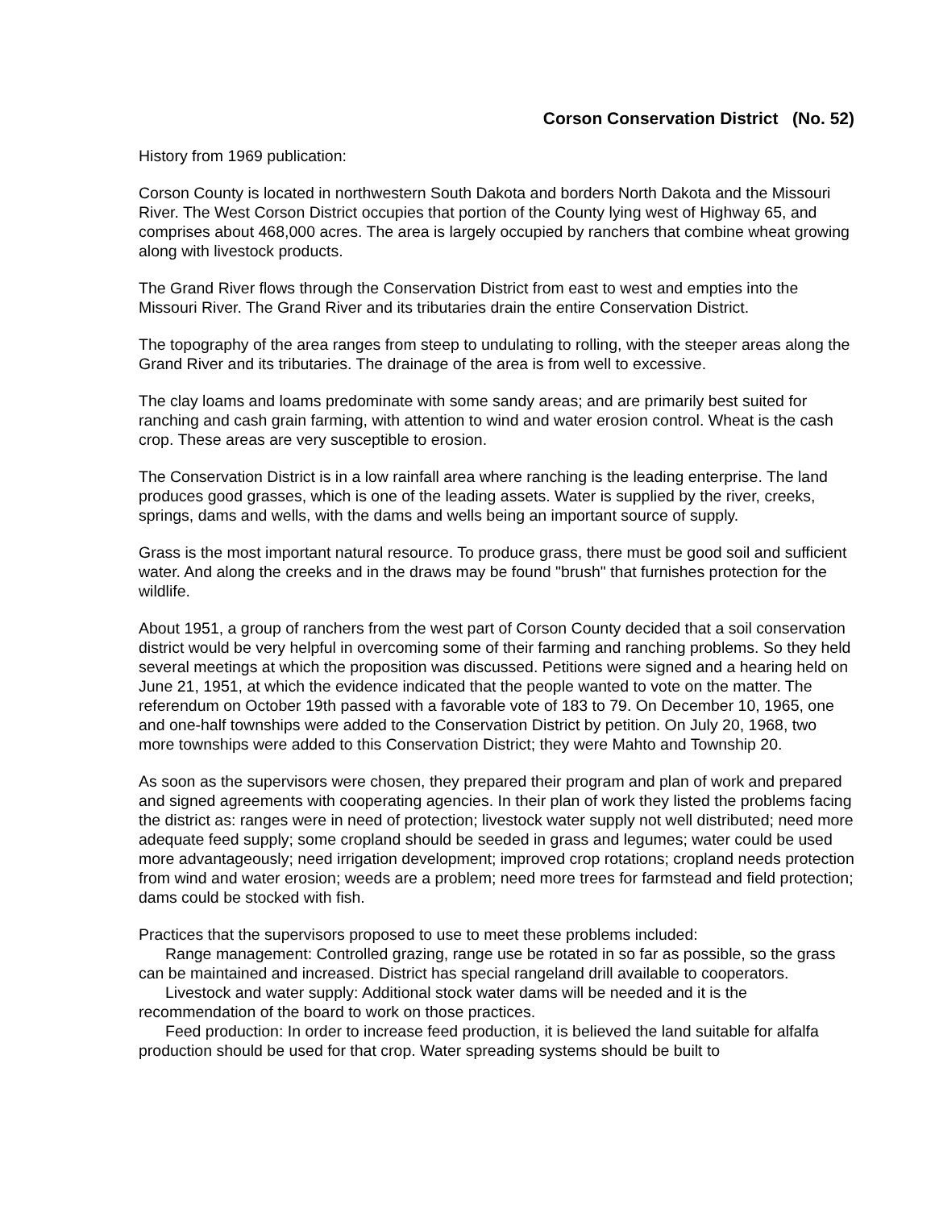Corson Conservation District (No. 52)
History from 1969 publication:
Corson County is located in northwestern South Dakota and borders North Dakota and the Missouri River. The West Corson District occupies that portion of the County lying west of Highway 65, and comprises about 468,000 acres. The area is largely occupied by ranchers that combine wheat growing along with livestock products.
The Grand River flows through the Conservation District from east to west and empties into the Missouri River. The Grand River and its tributaries drain the entire Conservation District.
The topography of the area ranges from steep to undulating to rolling, with the steeper areas along the Grand River and its tributaries. The drainage of the area is from well to excessive.
The clay loams and loams predominate with some sandy areas; and are primarily best suited for ranching and cash grain farming, with attention to wind and water erosion control. Wheat is the cash crop. These areas are very susceptible to erosion.
The Conservation District is in a low rainfall area where ranching is the leading enterprise. The land produces good grasses, which is one of the leading assets. Water is supplied by the river, creeks, springs, dams and wells, with the dams and wells being an important source of supply.
Grass is the most important natural resource. To produce grass, there must be good soil and sufficient water. And along the creeks and in the draws may be found "brush" that furnishes protection for the wildlife.
About 1951, a group of ranchers from the west part of Corson County decided that a soil conservation district would be very helpful in overcoming some of their farming and ranching problems. So they held several meetings at which the proposition was discussed. Petitions were signed and a hearing held on June 21, 1951, at which the evidence indicated that the people wanted to vote on the matter. The referendum on October 19th passed with a favorable vote of 183 to 79. On December 10, 1965, one and one-half townships were added to the Conservation District by petition. On July 20, 1968, two more townships were added to this Conservation District; they were Mahto and Township 20.
As soon as the supervisors were chosen, they prepared their program and plan of work and prepared and signed agreements with cooperating agencies. In their plan of work they listed the problems facing the district as: ranges were in need of protection; livestock water supply not well distributed; need more adequate feed supply; some cropland should be seeded in grass and legumes; water could be used more advantageously; need irrigation development; improved crop rotations; cropland needs protection from wind and water erosion; weeds are a problem; need more trees for farmstead and field protection; dams could be stocked with fish.
Practices that the supervisors proposed to use to meet these problems included:
Range management: Controlled grazing, range use be rotated in so far as possible, so the grass can be maintained and increased. District has special rangeland drill available to cooperators.
Livestock and water supply: Additional stock water dams will be needed and it is the recommendation of the board to work on those practices.
Feed production: In order to increase feed production, it is believed the land suitable for alfalfa production should be used for that crop. Water spreading systems should be built to